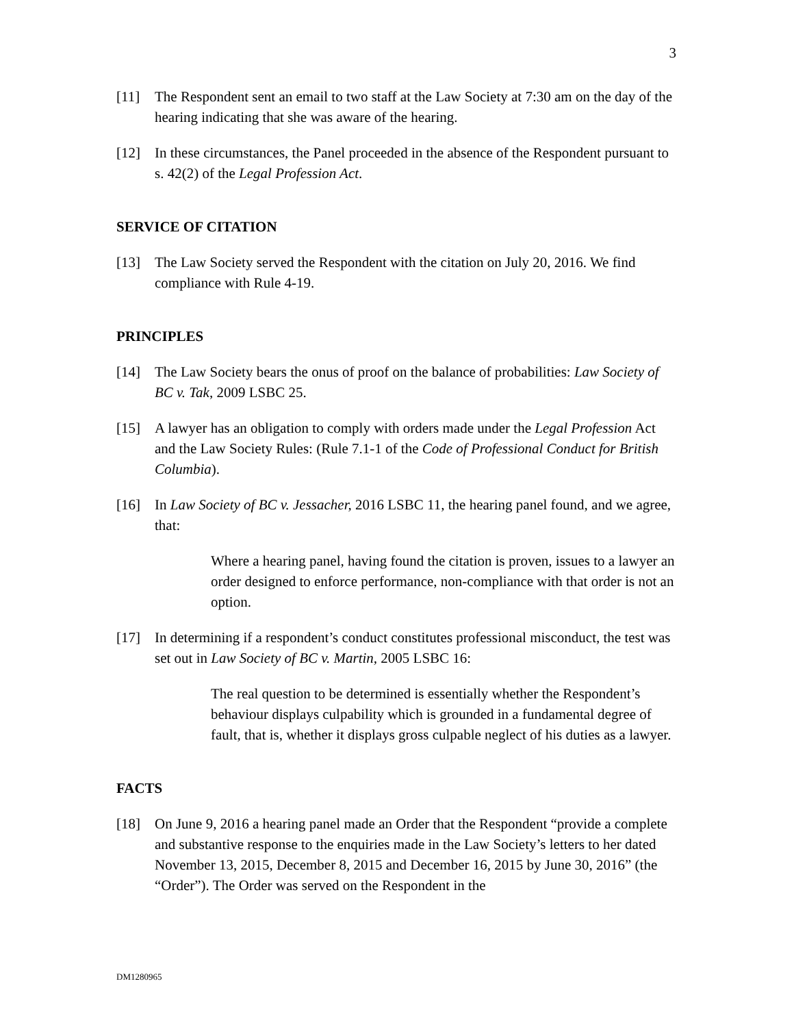3
[11] The Respondent sent an email to two staff at the Law Society at 7:30 am on the day of the hearing indicating that she was aware of the hearing.
[12] In these circumstances, the Panel proceeded in the absence of the Respondent pursuant to s. 42(2) of the Legal Profession Act.
SERVICE OF CITATION
[13] The Law Society served the Respondent with the citation on July 20, 2016. We find compliance with Rule 4-19.
PRINCIPLES
[14] The Law Society bears the onus of proof on the balance of probabilities: Law Society of BC v. Tak, 2009 LSBC 25.
[15] A lawyer has an obligation to comply with orders made under the Legal Profession Act and the Law Society Rules: (Rule 7.1-1 of the Code of Professional Conduct for British Columbia).
[16] In Law Society of BC v. Jessacher, 2016 LSBC 11, the hearing panel found, and we agree, that:
Where a hearing panel, having found the citation is proven, issues to a lawyer an order designed to enforce performance, non-compliance with that order is not an option.
[17] In determining if a respondent’s conduct constitutes professional misconduct, the test was set out in Law Society of BC v. Martin, 2005 LSBC 16:
The real question to be determined is essentially whether the Respondent’s behaviour displays culpability which is grounded in a fundamental degree of fault, that is, whether it displays gross culpable neglect of his duties as a lawyer.
FACTS
[18] On June 9, 2016 a hearing panel made an Order that the Respondent “provide a complete and substantive response to the enquiries made in the Law Society’s letters to her dated November 13, 2015, December 8, 2015 and December 16, 2015 by June 30, 2016” (the “Order”). The Order was served on the Respondent in the
DM1280965